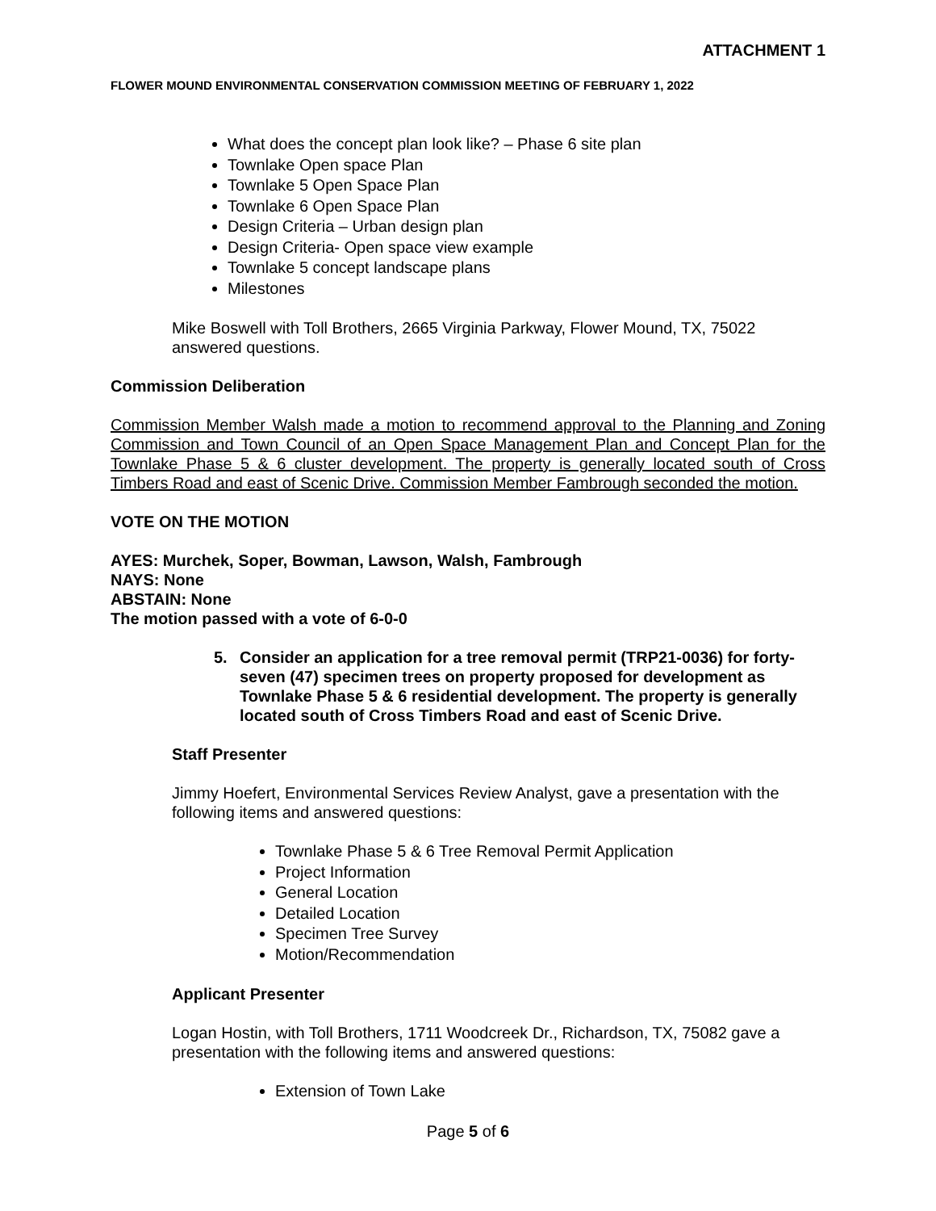ATTACHMENT 1
FLOWER MOUND ENVIRONMENTAL CONSERVATION COMMISSION MEETING OF FEBRUARY 1, 2022
What does the concept plan look like? – Phase 6 site plan
Townlake Open space Plan
Townlake 5 Open Space Plan
Townlake 6 Open Space Plan
Design Criteria – Urban design plan
Design Criteria- Open space view example
Townlake 5 concept landscape plans
Milestones
Mike Boswell with Toll Brothers, 2665 Virginia Parkway, Flower Mound, TX, 75022 answered questions.
Commission Deliberation
Commission Member Walsh made a motion to recommend approval to the Planning and Zoning Commission and Town Council of an Open Space Management Plan and Concept Plan for the Townlake Phase 5 & 6 cluster development. The property is generally located south of Cross Timbers Road and east of Scenic Drive. Commission Member Fambrough seconded the motion.
VOTE ON THE MOTION
AYES: Murchek, Soper, Bowman, Lawson, Walsh, Fambrough
NAYS: None
ABSTAIN: None
The motion passed with a vote of 6-0-0
5. Consider an application for a tree removal permit (TRP21-0036) for forty-seven (47) specimen trees on property proposed for development as Townlake Phase 5 & 6 residential development. The property is generally located south of Cross Timbers Road and east of Scenic Drive.
Staff Presenter
Jimmy Hoefert, Environmental Services Review Analyst, gave a presentation with the following items and answered questions:
Townlake Phase 5 & 6 Tree Removal Permit Application
Project Information
General Location
Detailed Location
Specimen Tree Survey
Motion/Recommendation
Applicant Presenter
Logan Hostin, with Toll Brothers, 1711 Woodcreek Dr., Richardson, TX, 75082 gave a presentation with the following items and answered questions:
Extension of Town Lake
Page 5 of 6